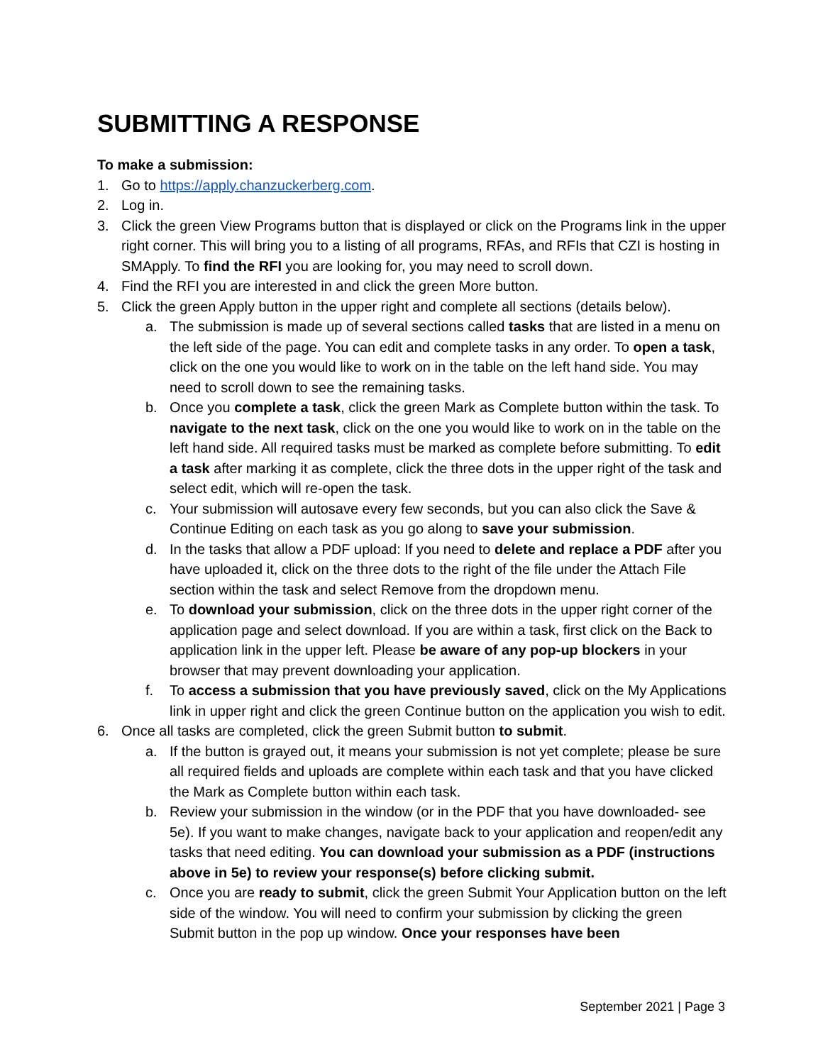SUBMITTING A RESPONSE
To make a submission:
1. Go to https://apply.chanzuckerberg.com.
2. Log in.
3. Click the green View Programs button that is displayed or click on the Programs link in the upper right corner. This will bring you to a listing of all programs, RFAs, and RFIs that CZI is hosting in SMApply. To find the RFI you are looking for, you may need to scroll down.
4. Find the RFI you are interested in and click the green More button.
5. Click the green Apply button in the upper right and complete all sections (details below).
a. The submission is made up of several sections called tasks that are listed in a menu on the left side of the page. You can edit and complete tasks in any order. To open a task, click on the one you would like to work on in the table on the left hand side. You may need to scroll down to see the remaining tasks.
b. Once you complete a task, click the green Mark as Complete button within the task. To navigate to the next task, click on the one you would like to work on in the table on the left hand side. All required tasks must be marked as complete before submitting. To edit a task after marking it as complete, click the three dots in the upper right of the task and select edit, which will re-open the task.
c. Your submission will autosave every few seconds, but you can also click the Save & Continue Editing on each task as you go along to save your submission.
d. In the tasks that allow a PDF upload: If you need to delete and replace a PDF after you have uploaded it, click on the three dots to the right of the file under the Attach File section within the task and select Remove from the dropdown menu.
e. To download your submission, click on the three dots in the upper right corner of the application page and select download. If you are within a task, first click on the Back to application link in the upper left. Please be aware of any pop-up blockers in your browser that may prevent downloading your application.
f. To access a submission that you have previously saved, click on the My Applications link in upper right and click the green Continue button on the application you wish to edit.
6. Once all tasks are completed, click the green Submit button to submit.
a. If the button is grayed out, it means your submission is not yet complete; please be sure all required fields and uploads are complete within each task and that you have clicked the Mark as Complete button within each task.
b. Review your submission in the window (or in the PDF that you have downloaded- see 5e). If you want to make changes, navigate back to your application and reopen/edit any tasks that need editing. You can download your submission as a PDF (instructions above in 5e) to review your response(s) before clicking submit.
c. Once you are ready to submit, click the green Submit Your Application button on the left side of the window. You will need to confirm your submission by clicking the green Submit button in the pop up window. Once your responses have been
September 2021 | Page 3